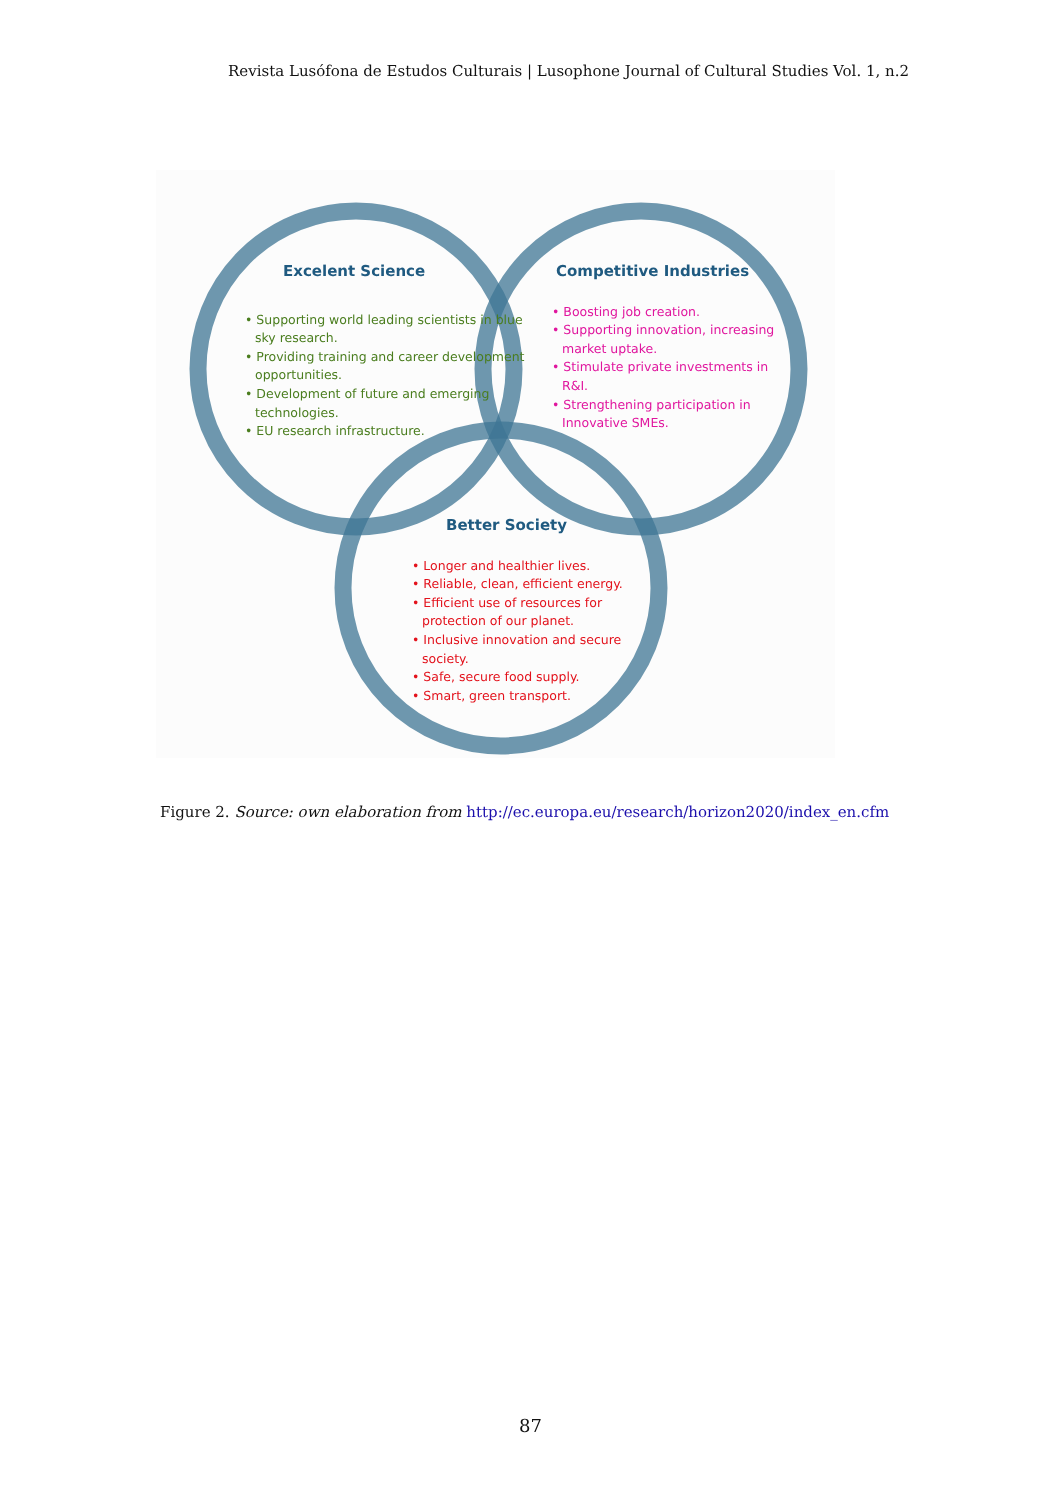Revista Lusófona de Estudos Culturais | Lusophone Journal of Cultural Studies Vol. 1, n.2
Excelent Science
• Supporting world leading scientists in blue sky research.
• Providing training and career development opportunities.
• Development of future and emerging technologies.
• EU research infrastructure.
Competitive Industries
• Boosting job creation.
• Supporting innovation, increasing market uptake.
• Stimulate private investments in R&I.
• Strengthening participation in Innovative SMEs.
Better Society
• Longer and healthier lives.
• Reliable, clean, efficient energy.
• Efficient use of resources for
protection of our planet.
• Inclusive innovation and secure
society.
• Safe, secure food supply.
• Smart, green transport.
Figure 2. Source: own elaboration from http://ec.europa.eu/research/horizon2020/index_en.cfm
87